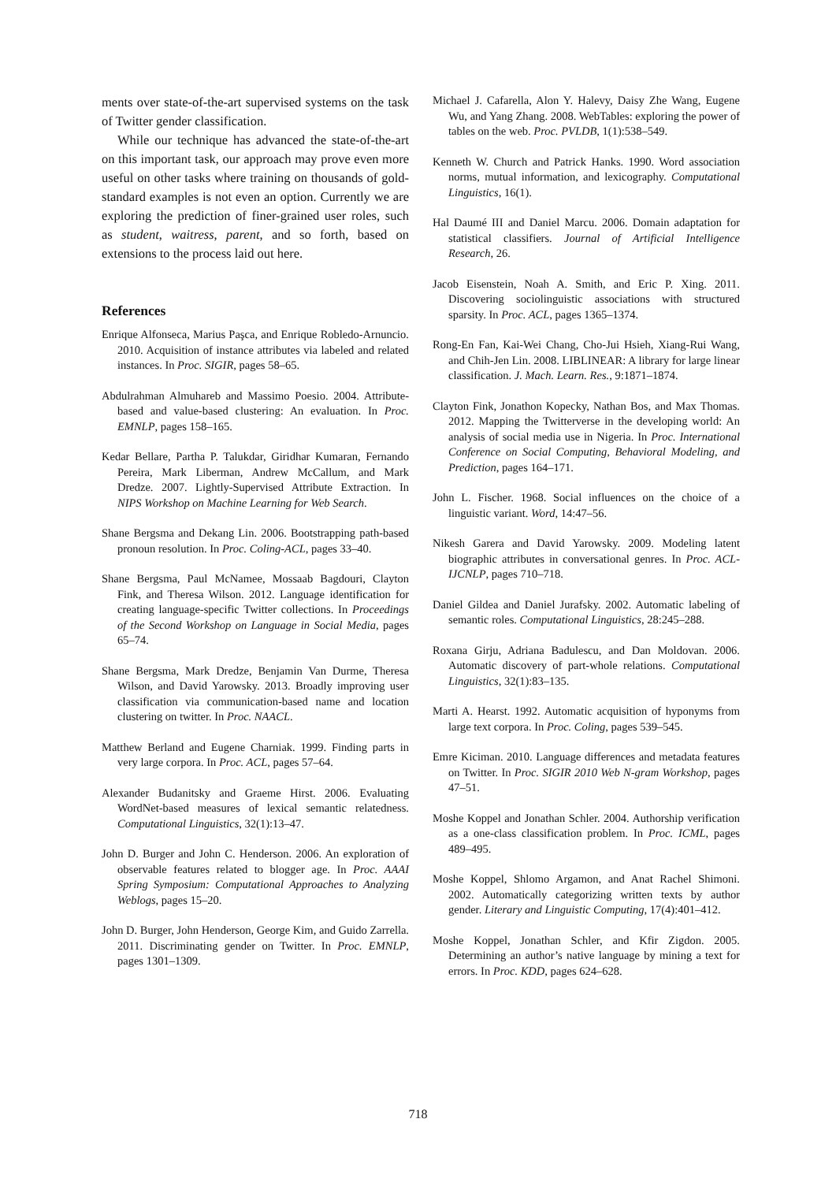ments over state-of-the-art supervised systems on the task of Twitter gender classification.
While our technique has advanced the state-of-the-art on this important task, our approach may prove even more useful on other tasks where training on thousands of gold-standard examples is not even an option. Currently we are exploring the prediction of finer-grained user roles, such as student, waitress, parent, and so forth, based on extensions to the process laid out here.
References
Enrique Alfonseca, Marius Paşca, and Enrique Robledo-Arnuncio. 2010. Acquisition of instance attributes via labeled and related instances. In Proc. SIGIR, pages 58–65.
Abdulrahman Almuhareb and Massimo Poesio. 2004. Attribute-based and value-based clustering: An evaluation. In Proc. EMNLP, pages 158–165.
Kedar Bellare, Partha P. Talukdar, Giridhar Kumaran, Fernando Pereira, Mark Liberman, Andrew McCallum, and Mark Dredze. 2007. Lightly-Supervised Attribute Extraction. In NIPS Workshop on Machine Learning for Web Search.
Shane Bergsma and Dekang Lin. 2006. Bootstrapping path-based pronoun resolution. In Proc. Coling-ACL, pages 33–40.
Shane Bergsma, Paul McNamee, Mossaab Bagdouri, Clayton Fink, and Theresa Wilson. 2012. Language identification for creating language-specific Twitter collections. In Proceedings of the Second Workshop on Language in Social Media, pages 65–74.
Shane Bergsma, Mark Dredze, Benjamin Van Durme, Theresa Wilson, and David Yarowsky. 2013. Broadly improving user classification via communication-based name and location clustering on twitter. In Proc. NAACL.
Matthew Berland and Eugene Charniak. 1999. Finding parts in very large corpora. In Proc. ACL, pages 57–64.
Alexander Budanitsky and Graeme Hirst. 2006. Evaluating WordNet-based measures of lexical semantic relatedness. Computational Linguistics, 32(1):13–47.
John D. Burger and John C. Henderson. 2006. An exploration of observable features related to blogger age. In Proc. AAAI Spring Symposium: Computational Approaches to Analyzing Weblogs, pages 15–20.
John D. Burger, John Henderson, George Kim, and Guido Zarrella. 2011. Discriminating gender on Twitter. In Proc. EMNLP, pages 1301–1309.
Michael J. Cafarella, Alon Y. Halevy, Daisy Zhe Wang, Eugene Wu, and Yang Zhang. 2008. WebTables: exploring the power of tables on the web. Proc. PVLDB, 1(1):538–549.
Kenneth W. Church and Patrick Hanks. 1990. Word association norms, mutual information, and lexicography. Computational Linguistics, 16(1).
Hal Daumé III and Daniel Marcu. 2006. Domain adaptation for statistical classifiers. Journal of Artificial Intelligence Research, 26.
Jacob Eisenstein, Noah A. Smith, and Eric P. Xing. 2011. Discovering sociolinguistic associations with structured sparsity. In Proc. ACL, pages 1365–1374.
Rong-En Fan, Kai-Wei Chang, Cho-Jui Hsieh, Xiang-Rui Wang, and Chih-Jen Lin. 2008. LIBLINEAR: A library for large linear classification. J. Mach. Learn. Res., 9:1871–1874.
Clayton Fink, Jonathon Kopecky, Nathan Bos, and Max Thomas. 2012. Mapping the Twitterverse in the developing world: An analysis of social media use in Nigeria. In Proc. International Conference on Social Computing, Behavioral Modeling, and Prediction, pages 164–171.
John L. Fischer. 1968. Social influences on the choice of a linguistic variant. Word, 14:47–56.
Nikesh Garera and David Yarowsky. 2009. Modeling latent biographic attributes in conversational genres. In Proc. ACL-IJCNLP, pages 710–718.
Daniel Gildea and Daniel Jurafsky. 2002. Automatic labeling of semantic roles. Computational Linguistics, 28:245–288.
Roxana Girju, Adriana Badulescu, and Dan Moldovan. 2006. Automatic discovery of part-whole relations. Computational Linguistics, 32(1):83–135.
Marti A. Hearst. 1992. Automatic acquisition of hyponyms from large text corpora. In Proc. Coling, pages 539–545.
Emre Kiciman. 2010. Language differences and metadata features on Twitter. In Proc. SIGIR 2010 Web N-gram Workshop, pages 47–51.
Moshe Koppel and Jonathan Schler. 2004. Authorship verification as a one-class classification problem. In Proc. ICML, pages 489–495.
Moshe Koppel, Shlomo Argamon, and Anat Rachel Shimoni. 2002. Automatically categorizing written texts by author gender. Literary and Linguistic Computing, 17(4):401–412.
Moshe Koppel, Jonathan Schler, and Kfir Zigdon. 2005. Determining an author’s native language by mining a text for errors. In Proc. KDD, pages 624–628.
718